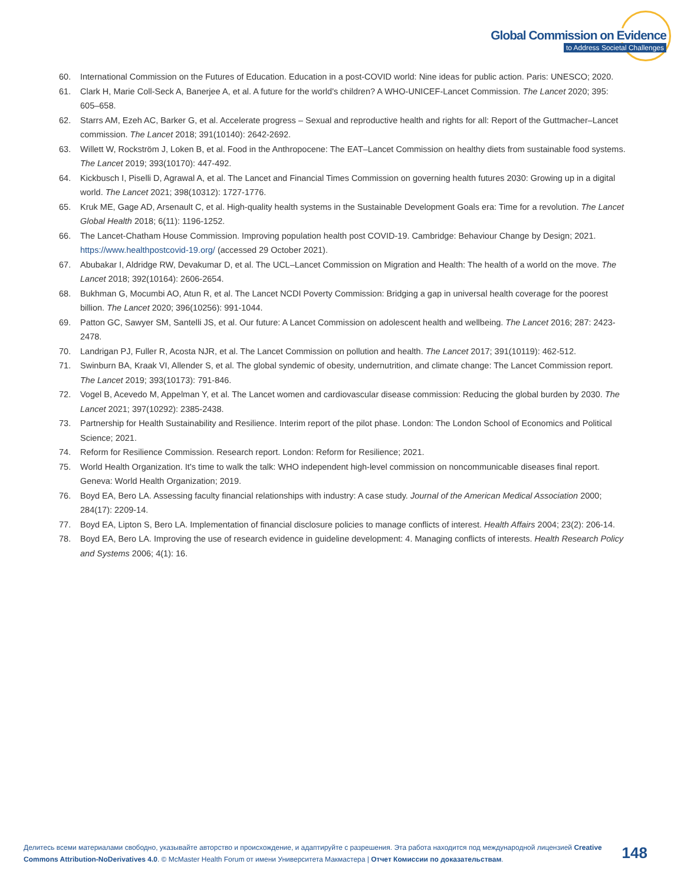Global Commission on Evidence
to Address Societal Challenges
60. International Commission on the Futures of Education. Education in a post-COVID world: Nine ideas for public action. Paris: UNESCO; 2020.
61. Clark H, Marie Coll-Seck A, Banerjee A, et al. A future for the world's children? A WHO-UNICEF-Lancet Commission. The Lancet 2020; 395: 605–658.
62. Starrs AM, Ezeh AC, Barker G, et al. Accelerate progress – Sexual and reproductive health and rights for all: Report of the Guttmacher–Lancet commission. The Lancet 2018; 391(10140): 2642-2692.
63. Willett W, Rockström J, Loken B, et al. Food in the Anthropocene: The EAT–Lancet Commission on healthy diets from sustainable food systems. The Lancet 2019; 393(10170): 447-492.
64. Kickbusch I, Piselli D, Agrawal A, et al. The Lancet and Financial Times Commission on governing health futures 2030: Growing up in a digital world. The Lancet 2021; 398(10312): 1727-1776.
65. Kruk ME, Gage AD, Arsenault C, et al. High-quality health systems in the Sustainable Development Goals era: Time for a revolution. The Lancet Global Health 2018; 6(11): 1196-1252.
66. The Lancet-Chatham House Commission. Improving population health post COVID-19. Cambridge: Behaviour Change by Design; 2021. https://www.healthpostcovid-19.org/ (accessed 29 October 2021).
67. Abubakar I, Aldridge RW, Devakumar D, et al. The UCL–Lancet Commission on Migration and Health: The health of a world on the move. The Lancet 2018; 392(10164): 2606-2654.
68. Bukhman G, Mocumbi AO, Atun R, et al. The Lancet NCDI Poverty Commission: Bridging a gap in universal health coverage for the poorest billion. The Lancet 2020; 396(10256): 991-1044.
69. Patton GC, Sawyer SM, Santelli JS, et al. Our future: A Lancet Commission on adolescent health and wellbeing. The Lancet 2016; 287: 2423-2478.
70. Landrigan PJ, Fuller R, Acosta NJR, et al. The Lancet Commission on pollution and health. The Lancet 2017; 391(10119): 462-512.
71. Swinburn BA, Kraak VI, Allender S, et al. The global syndemic of obesity, undernutrition, and climate change: The Lancet Commission report. The Lancet 2019; 393(10173): 791-846.
72. Vogel B, Acevedo M, Appelman Y, et al. The Lancet women and cardiovascular disease commission: Reducing the global burden by 2030. The Lancet 2021; 397(10292): 2385-2438.
73. Partnership for Health Sustainability and Resilience. Interim report of the pilot phase. London: The London School of Economics and Political Science; 2021.
74. Reform for Resilience Commission. Research report. London: Reform for Resilience; 2021.
75. World Health Organization. It's time to walk the talk: WHO independent high-level commission on noncommunicable diseases final report. Geneva: World Health Organization; 2019.
76. Boyd EA, Bero LA. Assessing faculty financial relationships with industry: A case study. Journal of the American Medical Association 2000; 284(17): 2209-14.
77. Boyd EA, Lipton S, Bero LA. Implementation of financial disclosure policies to manage conflicts of interest. Health Affairs 2004; 23(2): 206-14.
78. Boyd EA, Bero LA. Improving the use of research evidence in guideline development: 4. Managing conflicts of interests. Health Research Policy and Systems 2006; 4(1): 16.
Делитесь всеми материалами свободно, указывайте авторство и происхождение, и адаптируйте с разрешения. Эта работа находится под международной лицензией Creative Commons Attribution-NoDerivatives 4.0. © McMaster Health Forum от имени Университета Макмастера | Отчет Комиссии по доказательствам.
148